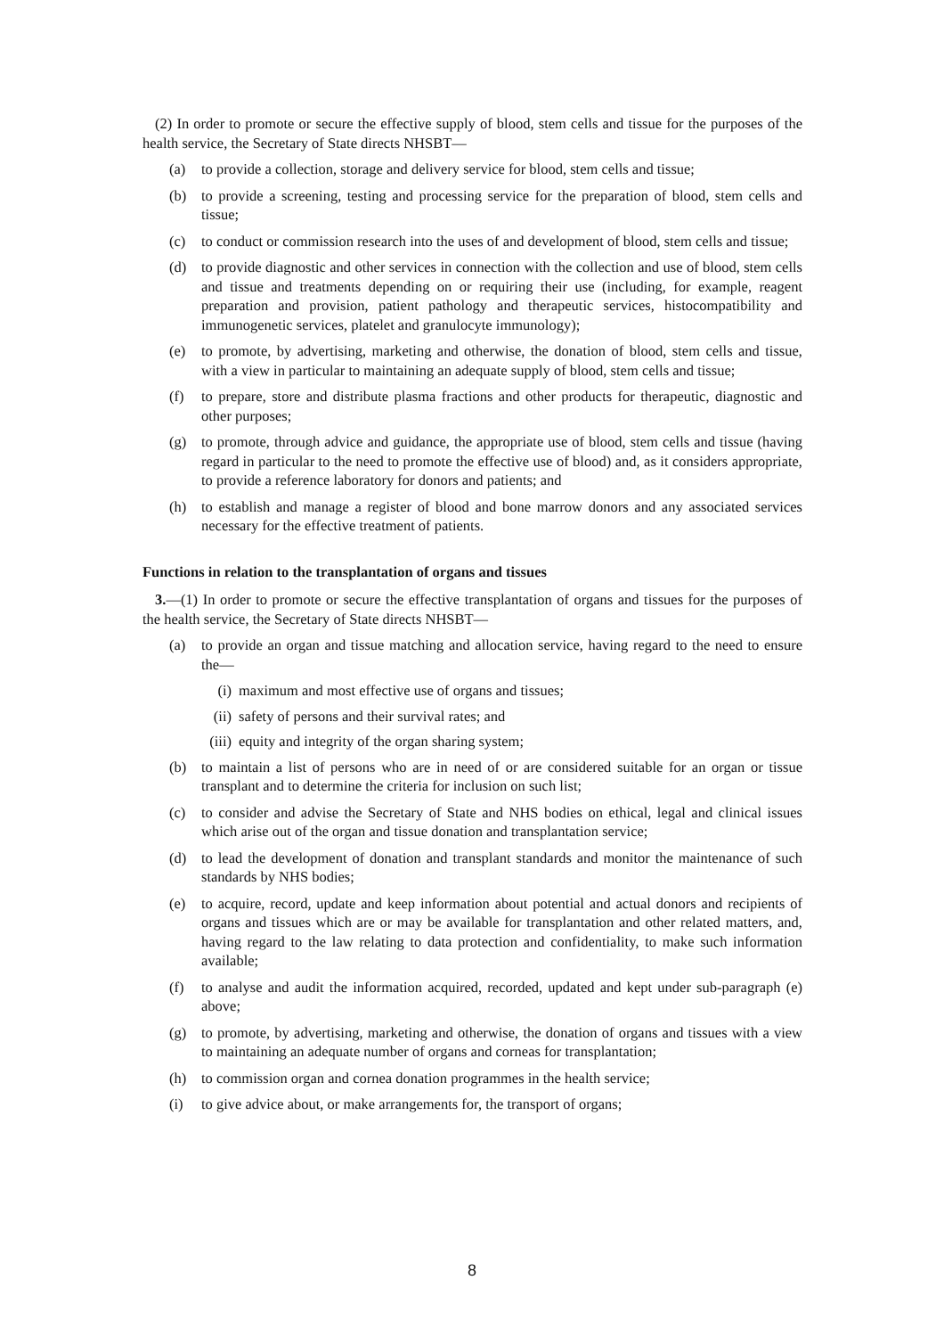(2) In order to promote or secure the effective supply of blood, stem cells and tissue for the purposes of the health service, the Secretary of State directs NHSBT—
(a) to provide a collection, storage and delivery service for blood, stem cells and tissue;
(b) to provide a screening, testing and processing service for the preparation of blood, stem cells and tissue;
(c) to conduct or commission research into the uses of and development of blood, stem cells and tissue;
(d) to provide diagnostic and other services in connection with the collection and use of blood, stem cells and tissue and treatments depending on or requiring their use (including, for example, reagent preparation and provision, patient pathology and therapeutic services, histocompatibility and immunogenetic services, platelet and granulocyte immunology);
(e) to promote, by advertising, marketing and otherwise, the donation of blood, stem cells and tissue, with a view in particular to maintaining an adequate supply of blood, stem cells and tissue;
(f) to prepare, store and distribute plasma fractions and other products for therapeutic, diagnostic and other purposes;
(g) to promote, through advice and guidance, the appropriate use of blood, stem cells and tissue (having regard in particular to the need to promote the effective use of blood) and, as it considers appropriate, to provide a reference laboratory for donors and patients; and
(h) to establish and manage a register of blood and bone marrow donors and any associated services necessary for the effective treatment of patients.
Functions in relation to the transplantation of organs and tissues
3.—(1) In order to promote or secure the effective transplantation of organs and tissues for the purposes of the health service, the Secretary of State directs NHSBT—
(a) to provide an organ and tissue matching and allocation service, having regard to the need to ensure the—
(i) maximum and most effective use of organs and tissues;
(ii) safety of persons and their survival rates; and
(iii) equity and integrity of the organ sharing system;
(b) to maintain a list of persons who are in need of or are considered suitable for an organ or tissue transplant and to determine the criteria for inclusion on such list;
(c) to consider and advise the Secretary of State and NHS bodies on ethical, legal and clinical issues which arise out of the organ and tissue donation and transplantation service;
(d) to lead the development of donation and transplant standards and monitor the maintenance of such standards by NHS bodies;
(e) to acquire, record, update and keep information about potential and actual donors and recipients of organs and tissues which are or may be available for transplantation and other related matters, and, having regard to the law relating to data protection and confidentiality, to make such information available;
(f) to analyse and audit the information acquired, recorded, updated and kept under sub-paragraph (e) above;
(g) to promote, by advertising, marketing and otherwise, the donation of organs and tissues with a view to maintaining an adequate number of organs and corneas for transplantation;
(h) to commission organ and cornea donation programmes in the health service;
(i) to give advice about, or make arrangements for, the transport of organs;
8